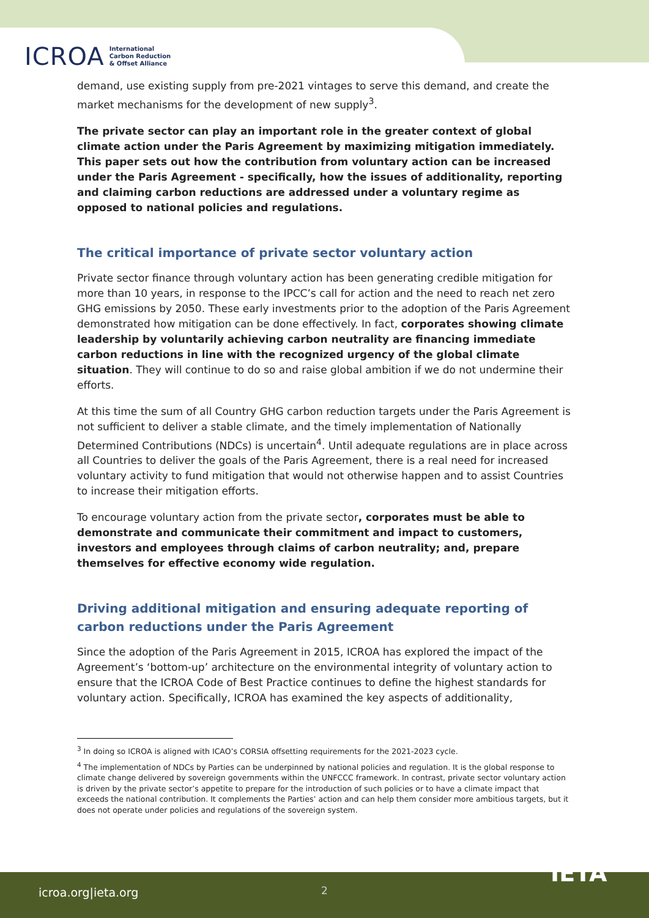ICROA International
Carbon Reduction
& Offset Alliance
demand, use existing supply from pre-2021 vintages to serve this demand, and create the market mechanisms for the development of new supply<sup>3</sup>.
The private sector can play an important role in the greater context of global climate action under the Paris Agreement by maximizing mitigation immediately. This paper sets out how the contribution from voluntary action can be increased under the Paris Agreement - specifically, how the issues of additionality, reporting and claiming carbon reductions are addressed under a voluntary regime as opposed to national policies and regulations.
The critical importance of private sector voluntary action
Private sector finance through voluntary action has been generating credible mitigation for more than 10 years, in response to the IPCC’s call for action and the need to reach net zero GHG emissions by 2050. These early investments prior to the adoption of the Paris Agreement demonstrated how mitigation can be done effectively. In fact, corporates showing climate leadership by voluntarily achieving carbon neutrality are financing immediate carbon reductions in line with the recognized urgency of the global climate situation. They will continue to do so and raise global ambition if we do not undermine their efforts.
At this time the sum of all Country GHG carbon reduction targets under the Paris Agreement is not sufficient to deliver a stable climate, and the timely implementation of Nationally Determined Contributions (NDCs) is uncertain<sup>4</sup>. Until adequate regulations are in place across all Countries to deliver the goals of the Paris Agreement, there is a real need for increased voluntary activity to fund mitigation that would not otherwise happen and to assist Countries to increase their mitigation efforts.
To encourage voluntary action from the private sector, corporates must be able to demonstrate and communicate their commitment and impact to customers, investors and employees through claims of carbon neutrality; and, prepare themselves for effective economy wide regulation.
Driving additional mitigation and ensuring adequate reporting of carbon reductions under the Paris Agreement
Since the adoption of the Paris Agreement in 2015, ICROA has explored the impact of the Agreement’s ‘bottom-up’ architecture on the environmental integrity of voluntary action to ensure that the ICROA Code of Best Practice continues to define the highest standards for voluntary action. Specifically, ICROA has examined the key aspects of additionality,
<sup>3</sup> In doing so ICROA is aligned with ICAO’s CORSIA offsetting requirements for the 2021-2023 cycle.
<sup>4</sup> The implementation of NDCs by Parties can be underpinned by national policies and regulation. It is the global response to climate change delivered by sovereign governments within the UNFCCC framework. In contrast, private sector voluntary action is driven by the private sector’s appetite to prepare for the introduction of such policies or to have a climate impact that exceeds the national contribution. It complements the Parties’ action and can help them consider more ambitious targets, but it does not operate under policies and regulations of the sovereign system.
icroa.org|ieta.org 2
IETA